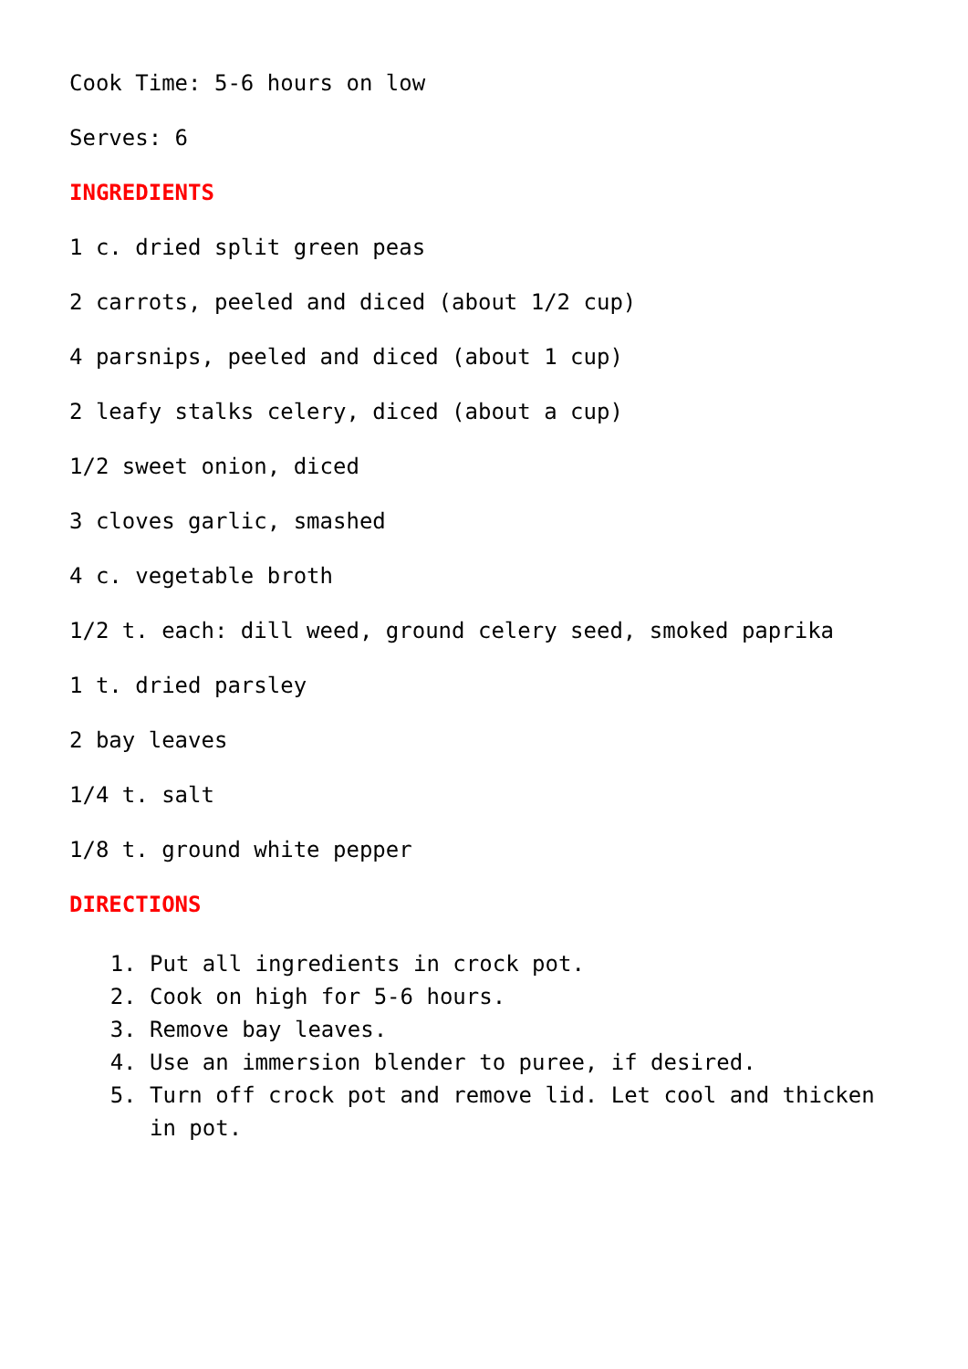Cook Time: 5-6 hours on low
Serves: 6
INGREDIENTS
1 c. dried split green peas
2 carrots, peeled and diced (about 1/2 cup)
4 parsnips, peeled and diced (about 1 cup)
2 leafy stalks celery, diced (about a cup)
1/2 sweet onion, diced
3 cloves garlic, smashed
4 c. vegetable broth
1/2 t. each: dill weed, ground celery seed, smoked paprika
1 t. dried parsley
2 bay leaves
1/4 t. salt
1/8 t. ground white pepper
DIRECTIONS
1. Put all ingredients in crock pot.
2. Cook on high for 5-6 hours.
3. Remove bay leaves.
4. Use an immersion blender to puree, if desired.
5. Turn off crock pot and remove lid. Let cool and thicken in pot.